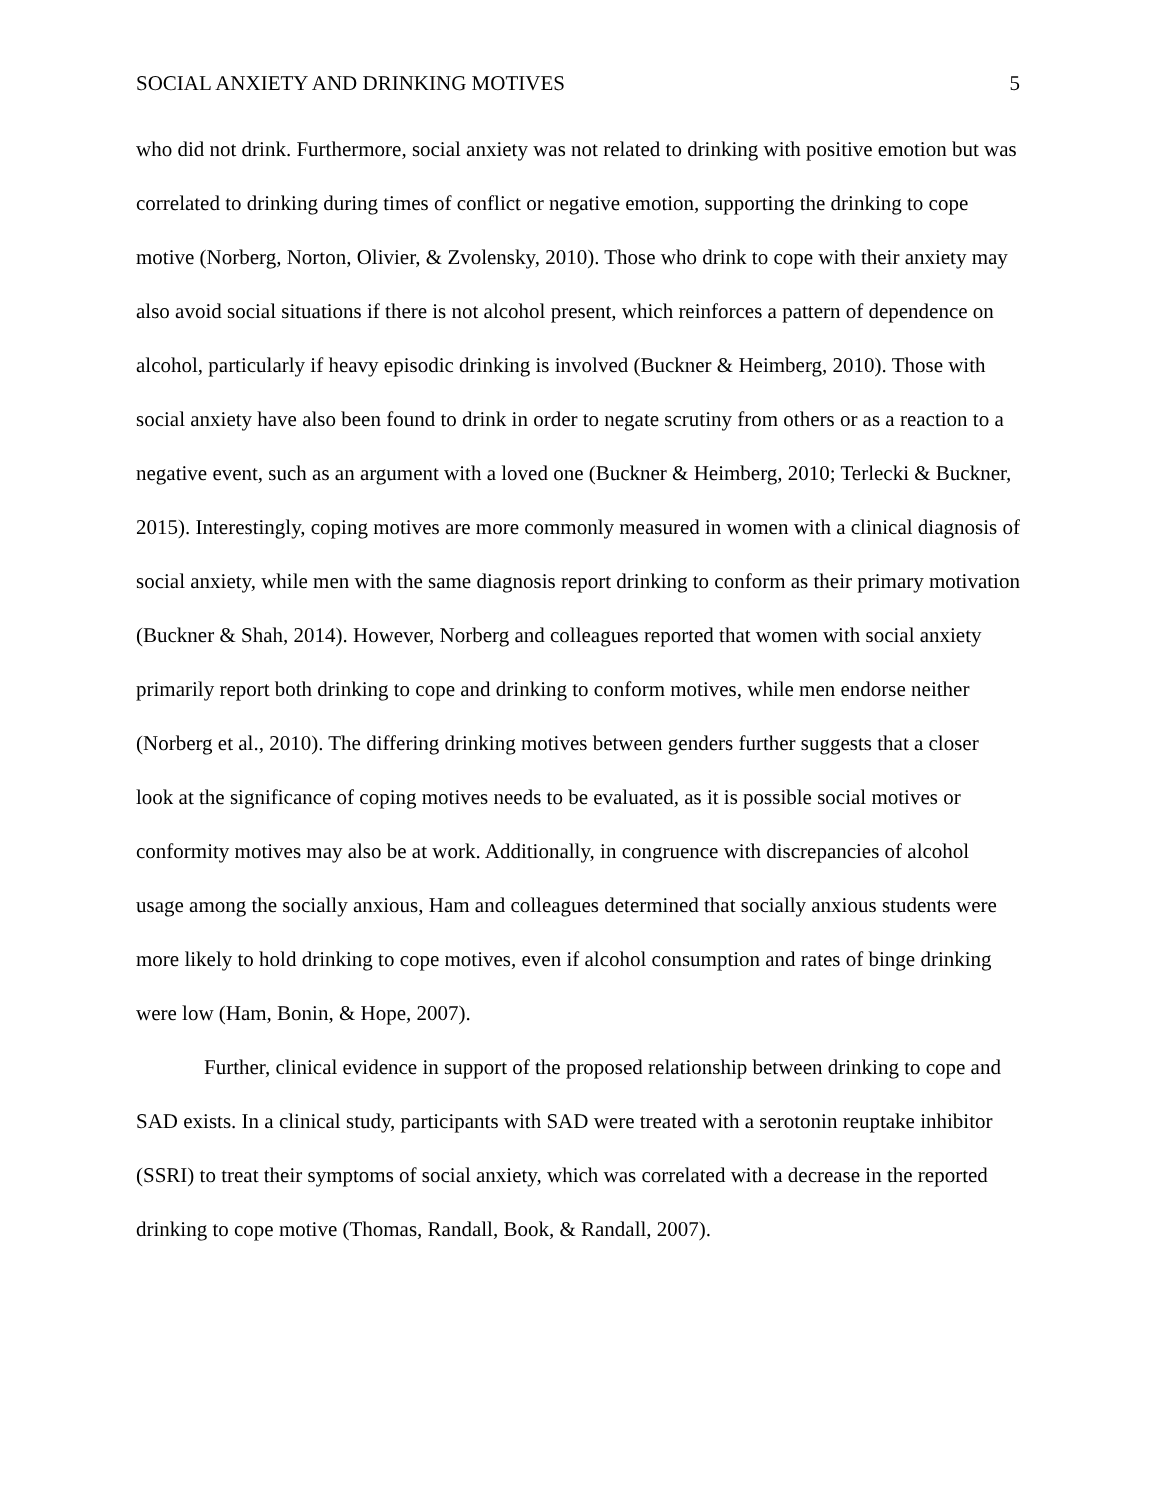SOCIAL ANXIETY AND DRINKING MOTIVES 5
who did not drink. Furthermore, social anxiety was not related to drinking with positive emotion but was correlated to drinking during times of conflict or negative emotion, supporting the drinking to cope motive (Norberg, Norton, Olivier, & Zvolensky, 2010). Those who drink to cope with their anxiety may also avoid social situations if there is not alcohol present, which reinforces a pattern of dependence on alcohol, particularly if heavy episodic drinking is involved (Buckner & Heimberg, 2010). Those with social anxiety have also been found to drink in order to negate scrutiny from others or as a reaction to a negative event, such as an argument with a loved one (Buckner & Heimberg, 2010; Terlecki & Buckner, 2015). Interestingly, coping motives are more commonly measured in women with a clinical diagnosis of social anxiety, while men with the same diagnosis report drinking to conform as their primary motivation (Buckner & Shah, 2014). However, Norberg and colleagues reported that women with social anxiety primarily report both drinking to cope and drinking to conform motives, while men endorse neither (Norberg et al., 2010). The differing drinking motives between genders further suggests that a closer look at the significance of coping motives needs to be evaluated, as it is possible social motives or conformity motives may also be at work. Additionally, in congruence with discrepancies of alcohol usage among the socially anxious, Ham and colleagues determined that socially anxious students were more likely to hold drinking to cope motives, even if alcohol consumption and rates of binge drinking were low (Ham, Bonin, & Hope, 2007).
Further, clinical evidence in support of the proposed relationship between drinking to cope and SAD exists. In a clinical study, participants with SAD were treated with a serotonin reuptake inhibitor (SSRI) to treat their symptoms of social anxiety, which was correlated with a decrease in the reported drinking to cope motive (Thomas, Randall, Book, & Randall, 2007).